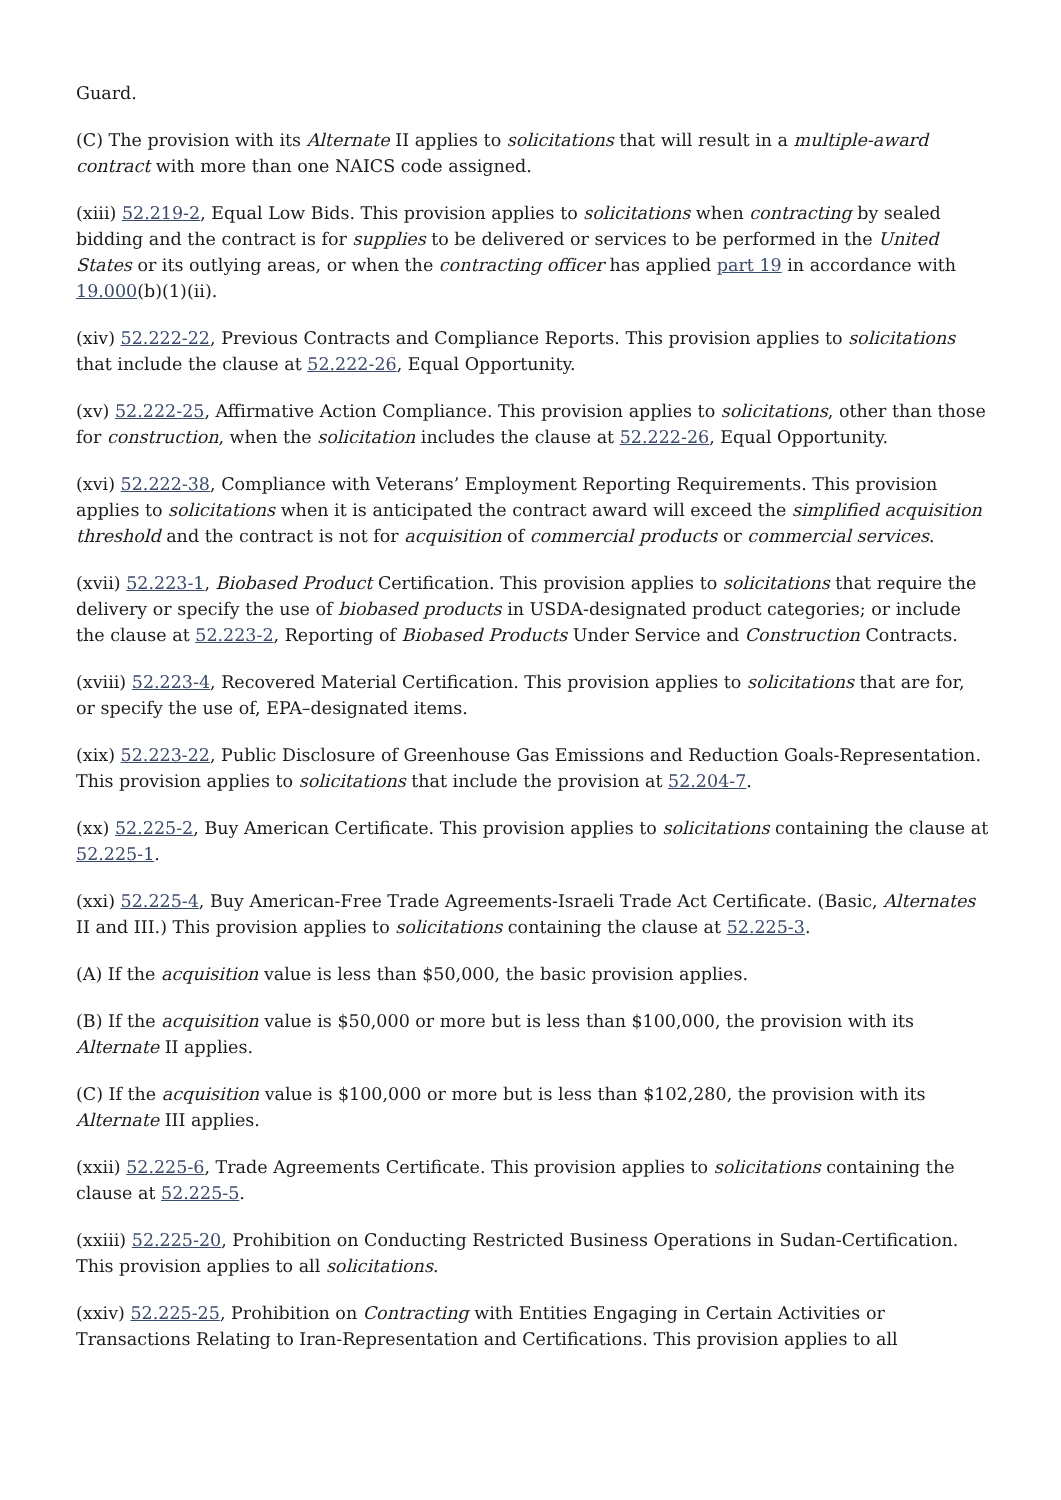Guard.
(C) The provision with its Alternate II applies to solicitations that will result in a multiple-award contract with more than one NAICS code assigned.
(xiii) 52.219-2, Equal Low Bids. This provision applies to solicitations when contracting by sealed bidding and the contract is for supplies to be delivered or services to be performed in the United States or its outlying areas, or when the contracting officer has applied part 19 in accordance with 19.000(b)(1)(ii).
(xiv) 52.222-22, Previous Contracts and Compliance Reports. This provision applies to solicitations that include the clause at 52.222-26, Equal Opportunity.
(xv) 52.222-25, Affirmative Action Compliance. This provision applies to solicitations, other than those for construction, when the solicitation includes the clause at 52.222-26, Equal Opportunity.
(xvi) 52.222-38, Compliance with Veterans’ Employment Reporting Requirements. This provision applies to solicitations when it is anticipated the contract award will exceed the simplified acquisition threshold and the contract is not for acquisition of commercial products or commercial services.
(xvii) 52.223-1, Biobased Product Certification. This provision applies to solicitations that require the delivery or specify the use of biobased products in USDA-designated product categories; or include the clause at 52.223-2, Reporting of Biobased Products Under Service and Construction Contracts.
(xviii) 52.223-4, Recovered Material Certification. This provision applies to solicitations that are for, or specify the use of, EPA–designated items.
(xix) 52.223-22, Public Disclosure of Greenhouse Gas Emissions and Reduction Goals-Representation. This provision applies to solicitations that include the provision at 52.204-7.
(xx) 52.225-2, Buy American Certificate. This provision applies to solicitations containing the clause at 52.225-1.
(xxi) 52.225-4, Buy American-Free Trade Agreements-Israeli Trade Act Certificate. (Basic, Alternates II and III.) This provision applies to solicitations containing the clause at 52.225-3.
(A) If the acquisition value is less than $50,000, the basic provision applies.
(B) If the acquisition value is $50,000 or more but is less than $100,000, the provision with its Alternate II applies.
(C) If the acquisition value is $100,000 or more but is less than $102,280, the provision with its Alternate III applies.
(xxii) 52.225-6, Trade Agreements Certificate. This provision applies to solicitations containing the clause at 52.225-5.
(xxiii) 52.225-20, Prohibition on Conducting Restricted Business Operations in Sudan-Certification. This provision applies to all solicitations.
(xxiv) 52.225-25, Prohibition on Contracting with Entities Engaging in Certain Activities or Transactions Relating to Iran-Representation and Certifications. This provision applies to all